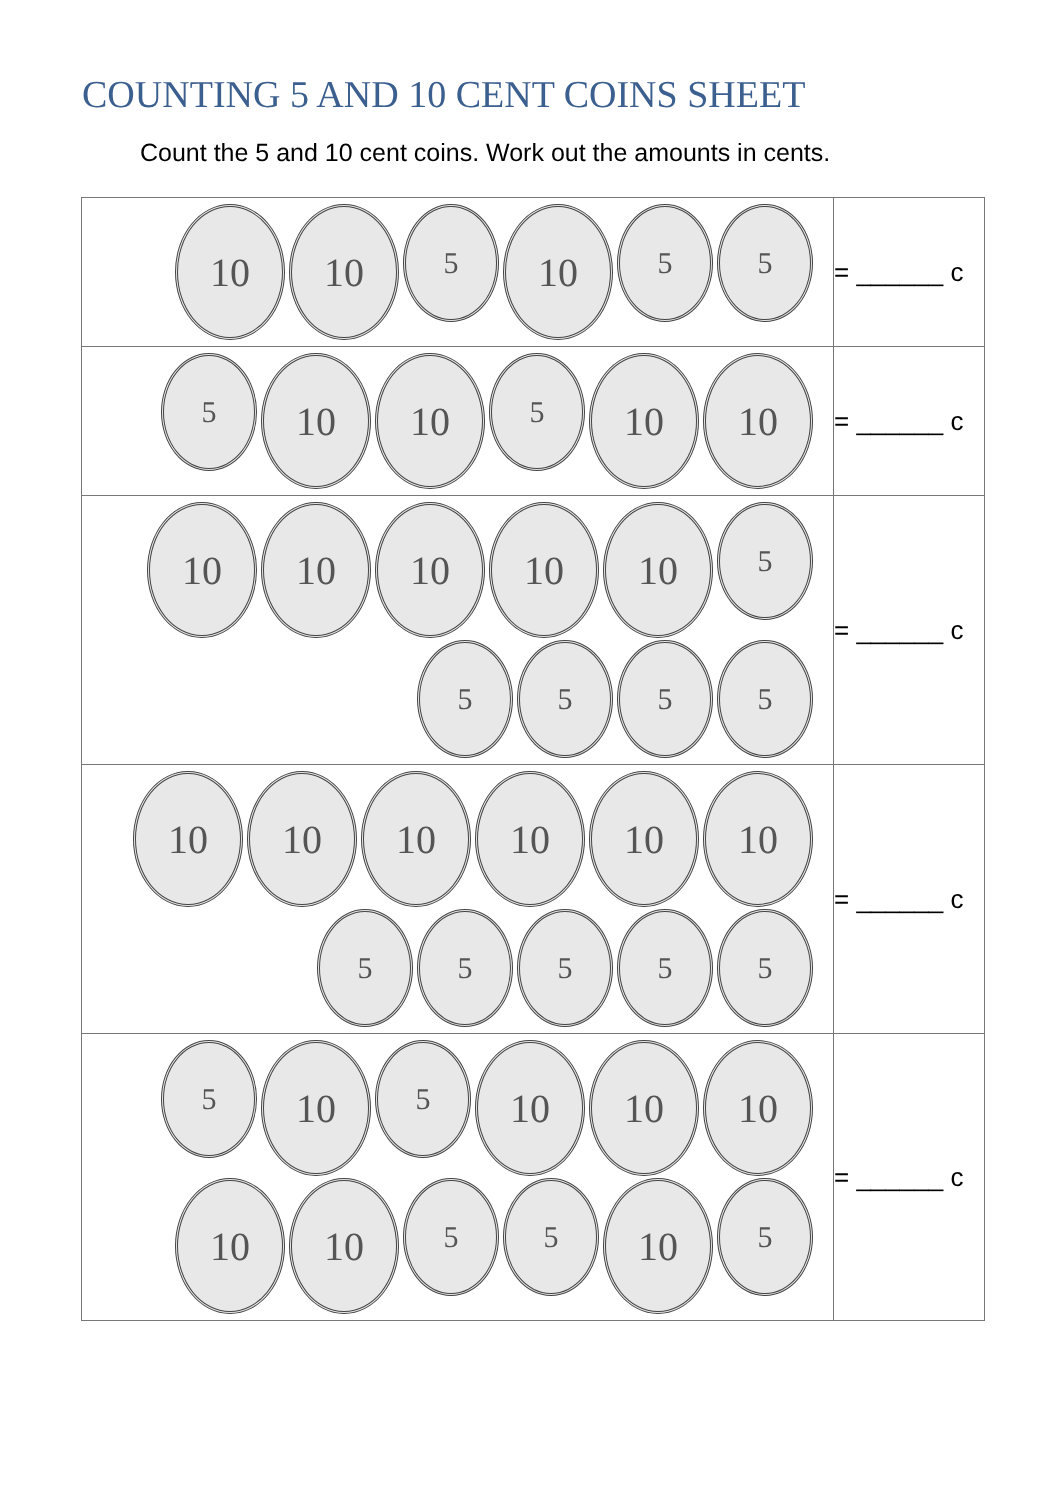COUNTING 5 AND 10 CENT COINS SHEET
Count the 5 and 10 cent coins. Work out the amounts in cents.
| 10 10 5 10 5 5 | = ______ c |
| 5 10 10 5 10 10 | = ______ c |
| 10 10 10 10 10 5 5 5 5 5 | = ______ c |
| 10 10 10 10 10 10 5 5 5 5 5 | = ______ c |
| 5 10 5 10 10 10 10 10 5 5 10 5 | = ______ c |